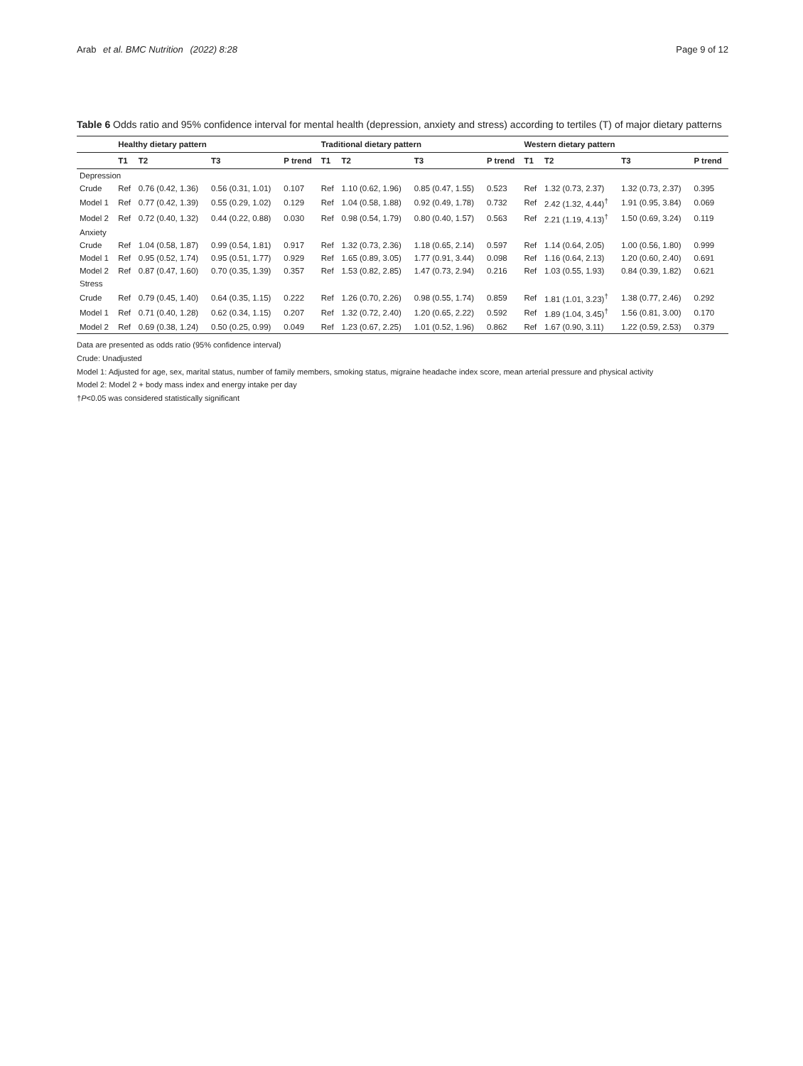Arab et al. BMC Nutrition (2022) 8:28 Page 9 of 12
Table 6 Odds ratio and 95% confidence interval for mental health (depression, anxiety and stress) according to tertiles (T) of major dietary patterns
| | Healthy dietary pattern | | | | Traditional dietary pattern | | | | Western dietary pattern | | | |
| --- | --- | --- | --- | --- | --- | --- | --- | --- | --- | --- | --- | --- |
| | T1 | T2 | T3 | P trend | T1 | T2 | T3 | P trend | T1 | T2 | T3 | P trend |
| Depression | | | | | | | | | | | | |
| Crude | Ref | 0.76 (0.42, 1.36) | 0.56 (0.31, 1.01) | 0.107 | Ref | 1.10 (0.62, 1.96) | 0.85 (0.47, 1.55) | 0.523 | Ref | 1.32 (0.73, 2.37) | 1.32 (0.73, 2.37) | 0.395 |
| Model 1 | Ref | 0.77 (0.42, 1.39) | 0.55 (0.29, 1.02) | 0.129 | Ref | 1.04 (0.58, 1.88) | 0.92 (0.49, 1.78) | 0.732 | Ref | 2.42 (1.32, 4.44)<sup>†</sup> | 1.91 (0.95, 3.84) | 0.069 |
| Model 2 | Ref | 0.72 (0.40, 1.32) | 0.44 (0.22, 0.88) | 0.030 | Ref | 0.98 (0.54, 1.79) | 0.80 (0.40, 1.57) | 0.563 | Ref | 2.21 (1.19, 4.13)<sup>†</sup> | 1.50 (0.69, 3.24) | 0.119 |
| Anxiety | | | | | | | | | | | | |
| Crude | Ref | 1.04 (0.58, 1.87) | 0.99 (0.54, 1.81) | 0.917 | Ref | 1.32 (0.73, 2.36) | 1.18 (0.65, 2.14) | 0.597 | Ref | 1.14 (0.64, 2.05) | 1.00 (0.56, 1.80) | 0.999 |
| Model 1 | Ref | 0.95 (0.52, 1.74) | 0.95 (0.51, 1.77) | 0.929 | Ref | 1.65 (0.89, 3.05) | 1.77 (0.91, 3.44) | 0.098 | Ref | 1.16 (0.64, 2.13) | 1.20 (0.60, 2.40) | 0.691 |
| Model 2 | Ref | 0.87 (0.47, 1.60) | 0.70 (0.35, 1.39) | 0.357 | Ref | 1.53 (0.82, 2.85) | 1.47 (0.73, 2.94) | 0.216 | Ref | 1.03 (0.55, 1.93) | 0.84 (0.39, 1.82) | 0.621 |
| Stress | | | | | | | | | | | | |
| Crude | Ref | 0.79 (0.45, 1.40) | 0.64 (0.35, 1.15) | 0.222 | Ref | 1.26 (0.70, 2.26) | 0.98 (0.55, 1.74) | 0.859 | Ref | 1.81 (1.01, 3.23)<sup>†</sup> | 1.38 (0.77, 2.46) | 0.292 |
| Model 1 | Ref | 0.71 (0.40, 1.28) | 0.62 (0.34, 1.15) | 0.207 | Ref | 1.32 (0.72, 2.40) | 1.20 (0.65, 2.22) | 0.592 | Ref | 1.89 (1.04, 3.45)<sup>†</sup> | 1.56 (0.81, 3.00) | 0.170 |
| Model 2 | Ref | 0.69 (0.38, 1.24) | 0.50 (0.25, 0.99) | 0.049 | Ref | 1.23 (0.67, 2.25) | 1.01 (0.52, 1.96) | 0.862 | Ref | 1.67 (0.90, 3.11) | 1.22 (0.59, 2.53) | 0.379 |
Data are presented as odds ratio (95% confidence interval)
Crude: Unadjusted
Model 1: Adjusted for age, sex, marital status, number of family members, smoking status, migraine headache index score, mean arterial pressure and physical activity
Model 2: Model 2 + body mass index and energy intake per day
†P<0.05 was considered statistically significant